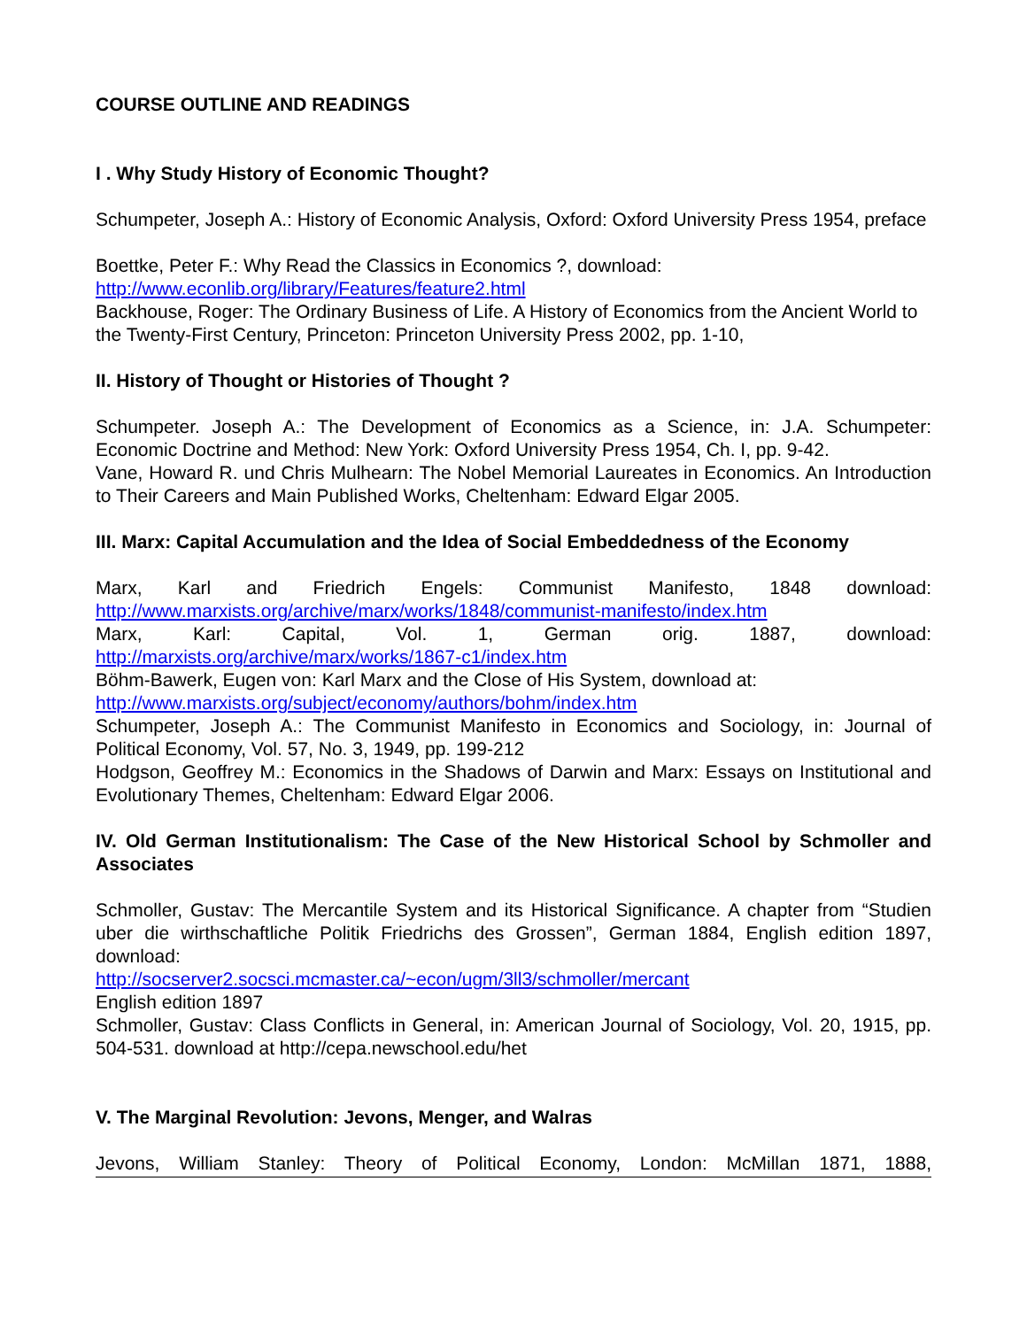COURSE OUTLINE AND READINGS
I . Why Study History of Economic Thought?
Schumpeter, Joseph A.: History of Economic Analysis, Oxford: Oxford University Press 1954, preface
Boettke, Peter F.: Why Read the Classics in Economics ?, download:
http://www.econlib.org/library/Features/feature2.html
Backhouse, Roger: The Ordinary Business of Life. A History of Economics from the Ancient World to the Twenty-First Century, Princeton: Princeton University Press 2002, pp. 1-10,
II. History of Thought or Histories of Thought ?
Schumpeter. Joseph A.: The Development of Economics as a Science, in: J.A. Schumpeter: Economic Doctrine and Method: New York: Oxford University Press 1954, Ch. I, pp. 9-42.
Vane, Howard R. und Chris Mulhearn: The Nobel Memorial Laureates in Economics. An Introduction to Their Careers and Main Published Works, Cheltenham: Edward Elgar 2005.
III. Marx: Capital Accumulation and the Idea of Social Embeddedness of the Economy
Marx, Karl and Friedrich Engels: Communist Manifesto, 1848 download: http://www.marxists.org/archive/marx/works/1848/communist-manifesto/index.htm
Marx, Karl: Capital, Vol. 1, German orig. 1887, download: http://marxists.org/archive/marx/works/1867-c1/index.htm
Böhm-Bawerk, Eugen von: Karl Marx and the Close of His System, download at:
http://www.marxists.org/subject/economy/authors/bohm/index.htm
Schumpeter, Joseph A.: The Communist Manifesto in Economics and Sociology, in: Journal of Political Economy, Vol. 57, No. 3, 1949, pp. 199-212
Hodgson, Geoffrey M.: Economics in the Shadows of Darwin and Marx: Essays on Institutional and Evolutionary Themes, Cheltenham: Edward Elgar 2006.
IV. Old German Institutionalism: The Case of the New Historical School by Schmoller and Associates
Schmoller, Gustav: The Mercantile System and its Historical Significance. A chapter from “Studien uber die wirthschaftliche Politik Friedrichs des Grossen”, German 1884, English edition 1897, download:
http://socserver2.socsci.mcmaster.ca/~econ/ugm/3ll3/schmoller/mercant
English edition 1897
Schmoller, Gustav: Class Conflicts in General, in: American Journal of Sociology, Vol. 20, 1915, pp. 504-531. download at http://cepa.newschool.edu/het
V. The Marginal Revolution: Jevons, Menger, and Walras
Jevons, William Stanley: Theory of Political Economy, London: McMillan 1871, 1888,